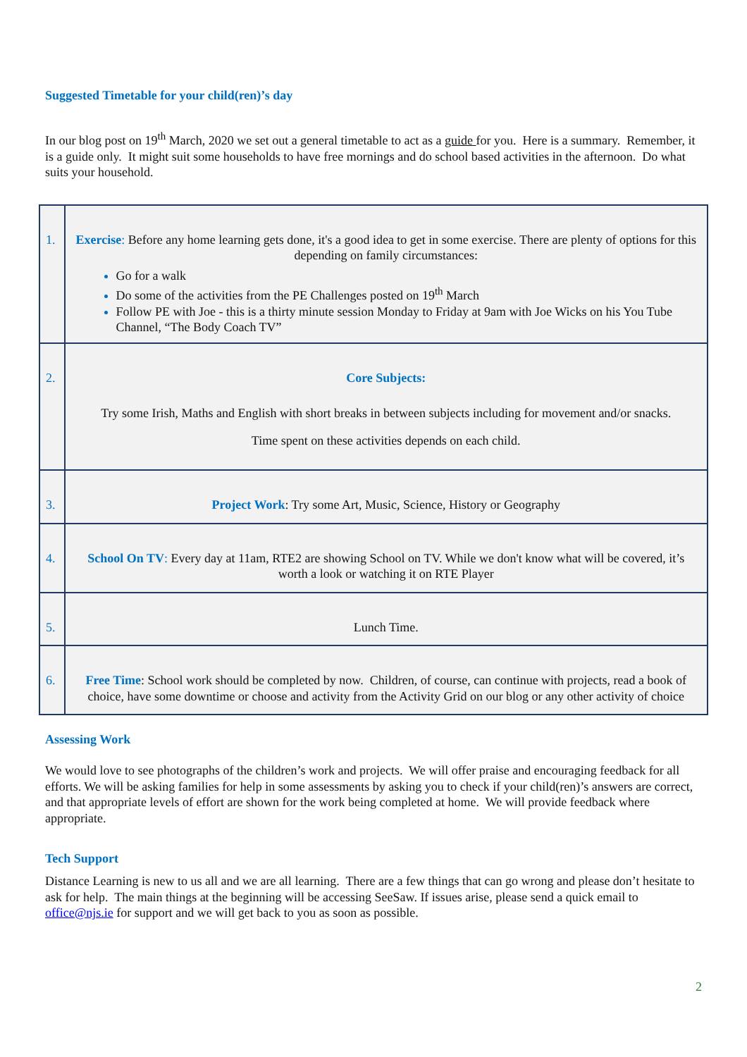Suggested Timetable for your child(ren)’s day
In our blog post on 19<sup>th</sup> March, 2020 we set out a general timetable to act as a guide for you. Here is a summary. Remember, it is a guide only. It might suit some households to have free mornings and do school based activities in the afternoon. Do what suits your household.
| 1. | Exercise : Before any home learning gets done, it's a good idea to get in some exercise. There are plenty of options for this depending on family circumstances: Go for a walk Do some of the activities from the PE Challenges posted on 19<sup>th</sup> March Follow PE with Joe - this is a thirty minute session Monday to Friday at 9am with Joe Wicks on his You Tube Channel, “The Body Coach TV” |
| 2. | Core Subjects: Try some Irish, Maths and English with short breaks in between subjects including for movement and/or snacks. Time spent on these activities depends on each child. |
| 3. | Project Work : Try some Art, Music, Science, History or Geography |
| 4. | School On TV : Every day at 11am, RTE2 are showing School on TV. While we don't know what will be covered, it’s worth a look or watching it on RTE Player |
| 5. | Lunch Time. |
| 6. | Free Time : School work should be completed by now. Children, of course, can continue with projects, read a book of choice, have some downtime or choose and activity from the Activity Grid on our blog or any other activity of choice |
Assessing Work
We would love to see photographs of the children’s work and projects. We will offer praise and encouraging feedback for all efforts. We will be asking families for help in some assessments by asking you to check if your child(ren)’s answers are correct, and that appropriate levels of effort are shown for the work being completed at home. We will provide feedback where appropriate.
Tech Support
Distance Learning is new to us all and we are all learning. There are a few things that can go wrong and please don’t hesitate to ask for help. The main things at the beginning will be accessing SeeSaw. If issues arise, please send a quick email to office@njs.ie for support and we will get back to you as soon as possible.
2